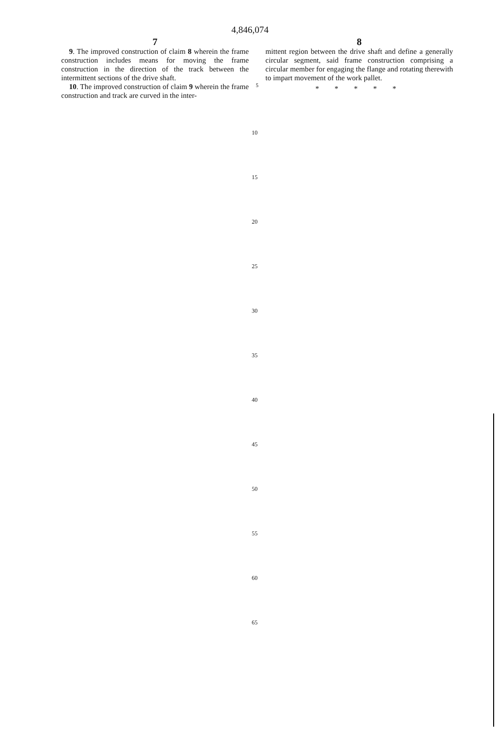4,846,074
7
9. The improved construction of claim 8 wherein the frame construction includes means for moving the frame construction in the direction of the track between the intermittent sections of the drive shaft.
10. The improved construction of claim 9 wherein the frame construction and track are curved in the inter-
5
8
mittent region between the drive shaft and define a generally circular segment, said frame construction comprising a circular member for engaging the flange and rotating therewith to impart movement of the work pallet.
* * * * *
10
15
20
25
30
35
40
45
50
55
60
65